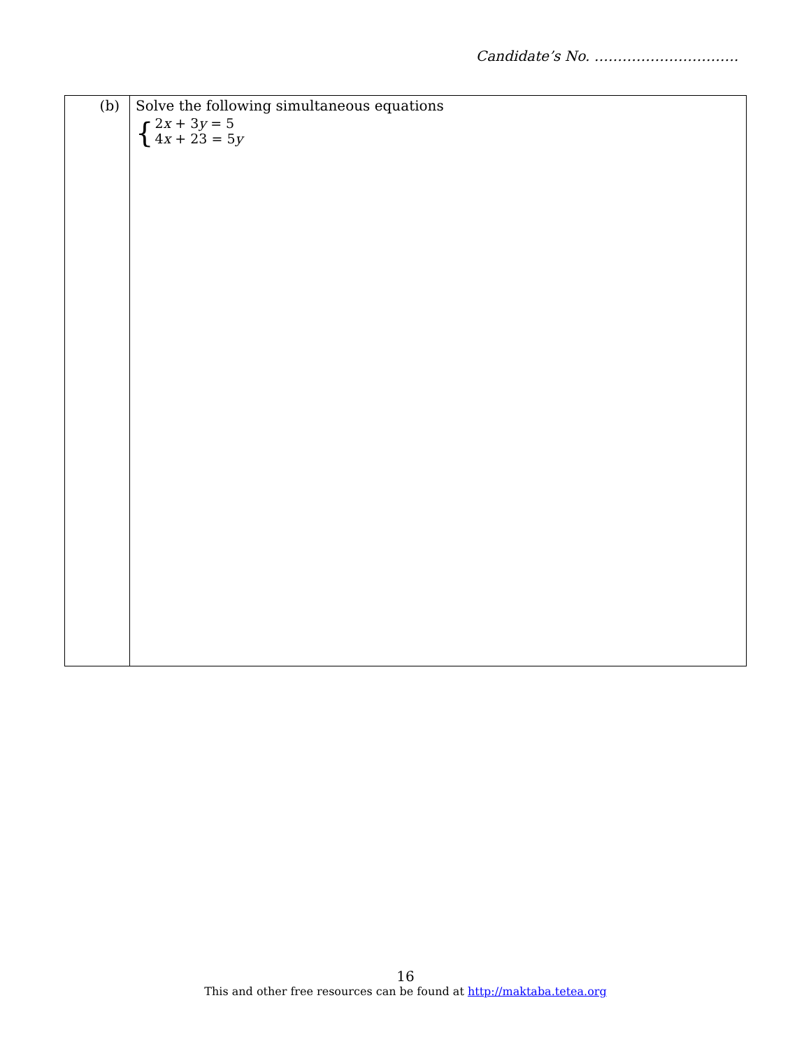Candidate’s No. ………………………….
| (b) | Solve the following simultaneous equations { 2 x + 3 y = 5 4 x + 23 = 5 y |
16
This and other free resources can be found at http://maktaba.tetea.org